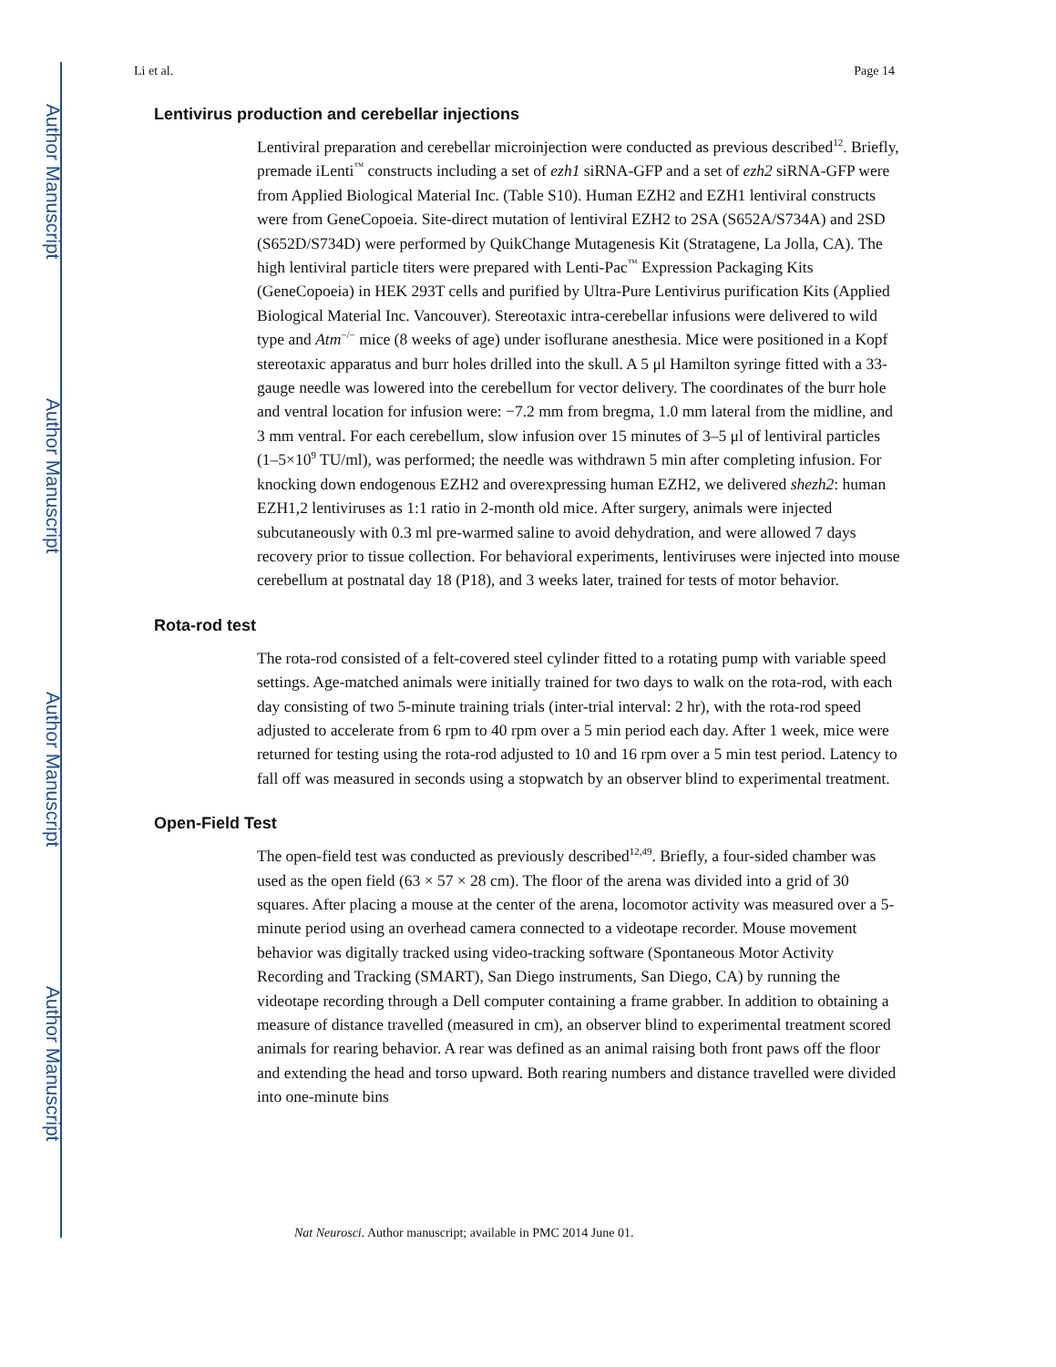Author Manuscript
Author Manuscript
Author Manuscript
Author Manuscript
Li et al. Page 14
Lentivirus production and cerebellar injections
Lentiviral preparation and cerebellar microinjection were conducted as previous described<sup>12</sup>. Briefly, premade iLenti<sup>™</sup> constructs including a set of ezh1 siRNA-GFP and a set of ezh2 siRNA-GFP were from Applied Biological Material Inc. (Table S10). Human EZH2 and EZH1 lentiviral constructs were from GeneCopoeia. Site-direct mutation of lentiviral EZH2 to 2SA (S652A/S734A) and 2SD (S652D/S734D) were performed by QuikChange Mutagenesis Kit (Stratagene, La Jolla, CA). The high lentiviral particle titers were prepared with Lenti-Pac<sup>™</sup> Expression Packaging Kits (GeneCopoeia) in HEK 293T cells and purified by Ultra-Pure Lentivirus purification Kits (Applied Biological Material Inc. Vancouver). Stereotaxic intra-cerebellar infusions were delivered to wild type and Atm<sup>−/−</sup> mice (8 weeks of age) under isoflurane anesthesia. Mice were positioned in a Kopf stereotaxic apparatus and burr holes drilled into the skull. A 5 μl Hamilton syringe fitted with a 33-gauge needle was lowered into the cerebellum for vector delivery. The coordinates of the burr hole and ventral location for infusion were: −7.2 mm from bregma, 1.0 mm lateral from the midline, and 3 mm ventral. For each cerebellum, slow infusion over 15 minutes of 3–5 μl of lentiviral particles (1–5×10<sup>9</sup> TU/ml), was performed; the needle was withdrawn 5 min after completing infusion. For knocking down endogenous EZH2 and overexpressing human EZH2, we delivered shezh2: human EZH1,2 lentiviruses as 1:1 ratio in 2-month old mice. After surgery, animals were injected subcutaneously with 0.3 ml pre-warmed saline to avoid dehydration, and were allowed 7 days recovery prior to tissue collection. For behavioral experiments, lentiviruses were injected into mouse cerebellum at postnatal day 18 (P18), and 3 weeks later, trained for tests of motor behavior.
Rota-rod test
The rota-rod consisted of a felt-covered steel cylinder fitted to a rotating pump with variable speed settings. Age-matched animals were initially trained for two days to walk on the rota-rod, with each day consisting of two 5-minute training trials (inter-trial interval: 2 hr), with the rota-rod speed adjusted to accelerate from 6 rpm to 40 rpm over a 5 min period each day. After 1 week, mice were returned for testing using the rota-rod adjusted to 10 and 16 rpm over a 5 min test period. Latency to fall off was measured in seconds using a stopwatch by an observer blind to experimental treatment.
Open-Field Test
The open-field test was conducted as previously described<sup>12,49</sup>. Briefly, a four-sided chamber was used as the open field (63 × 57 × 28 cm). The floor of the arena was divided into a grid of 30 squares. After placing a mouse at the center of the arena, locomotor activity was measured over a 5-minute period using an overhead camera connected to a videotape recorder. Mouse movement behavior was digitally tracked using video-tracking software (Spontaneous Motor Activity Recording and Tracking (SMART), San Diego instruments, San Diego, CA) by running the videotape recording through a Dell computer containing a frame grabber. In addition to obtaining a measure of distance travelled (measured in cm), an observer blind to experimental treatment scored animals for rearing behavior. A rear was defined as an animal raising both front paws off the floor and extending the head and torso upward. Both rearing numbers and distance travelled were divided into one-minute bins
Nat Neurosci. Author manuscript; available in PMC 2014 June 01.